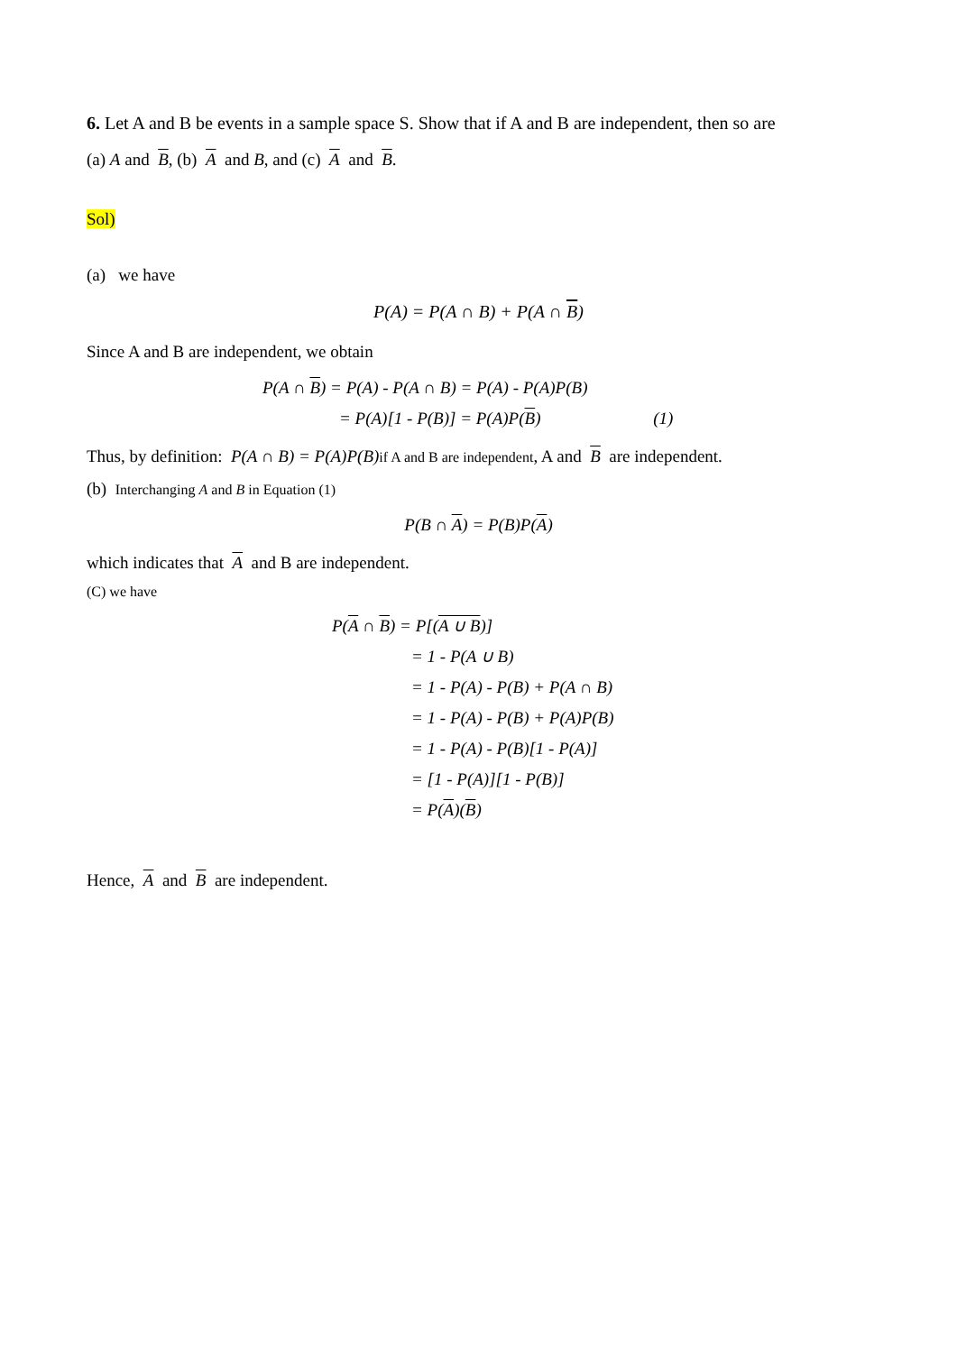6. Let A and B be events in a sample space S. Show that if A and B are independent, then so are
(a) A and B, (b) A and B, and (c) A and B.
Sol)
(a) we have
P(A) = P(A ∩ B) + P(A ∩ B)
Since A and B are independent, we obtain
P(A ∩ B) = P(A) - P(A ∩ B) = P(A) - P(A)P(B)
= P(A)[1 - P(B)] = P(A)P(B) (1)
Thus, by definition: P(A ∩ B) = P(A)P(B) if A and B are independent, A and B are independent.
(b) Interchanging A and B in Equation (1)
P(B ∩ A) = P(B)P(A)
which indicates that A and B are independent.
(C) we have
P(A ∩ B) = P[(A ∪ B)]
= 1 - P(A ∪ B)
= 1 - P(A) - P(B) + P(A ∩ B)
= 1 - P(A) - P(B) + P(A)P(B)
= 1 - P(A) - P(B)[1 - P(A)]
= [1 - P(A)][1 - P(B)]
= P(A)(B)
Hence, A and B are independent.